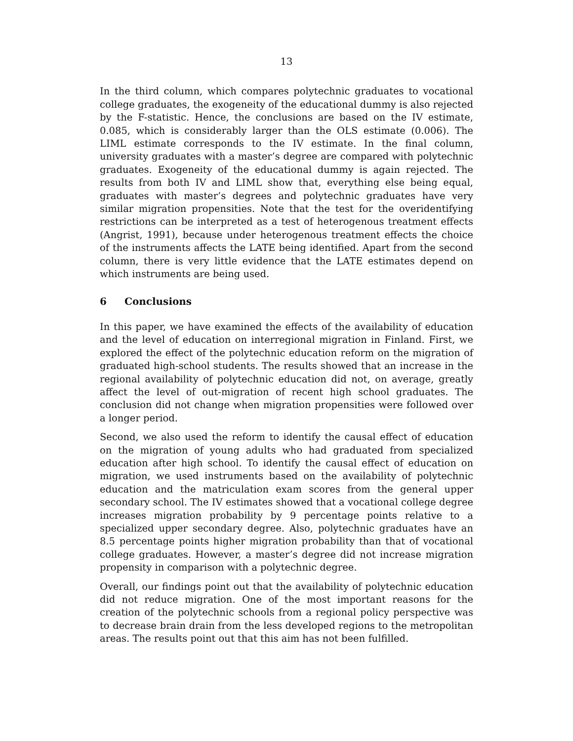13
In the third column, which compares polytechnic graduates to vocational college graduates, the exogeneity of the educational dummy is also rejected by the F-statistic. Hence, the conclusions are based on the IV estimate, 0.085, which is considerably larger than the OLS estimate (0.006). The LIML estimate corresponds to the IV estimate. In the final column, university graduates with a master’s degree are compared with polytechnic graduates. Exogeneity of the educational dummy is again rejected. The results from both IV and LIML show that, everything else being equal, graduates with master’s degrees and polytechnic graduates have very similar migration propensities. Note that the test for the overidentifying restrictions can be interpreted as a test of heterogenous treatment effects (Angrist, 1991), because under heterogenous treatment effects the choice of the instruments affects the LATE being identified. Apart from the second column, there is very little evidence that the LATE estimates depend on which instruments are being used.
6 Conclusions
In this paper, we have examined the effects of the availability of education and the level of education on interregional migration in Finland. First, we explored the effect of the polytechnic education reform on the migration of graduated high-school students. The results showed that an increase in the regional availability of polytechnic education did not, on average, greatly affect the level of out-migration of recent high school graduates. The conclusion did not change when migration propensities were followed over a longer period.
Second, we also used the reform to identify the causal effect of education on the migration of young adults who had graduated from specialized education after high school. To identify the causal effect of education on migration, we used instruments based on the availability of polytechnic education and the matriculation exam scores from the general upper secondary school. The IV estimates showed that a vocational college degree increases migration probability by 9 percentage points relative to a specialized upper secondary degree. Also, polytechnic graduates have an 8.5 percentage points higher migration probability than that of vocational college graduates. However, a master’s degree did not increase migration propensity in comparison with a polytechnic degree.
Overall, our findings point out that the availability of polytechnic education did not reduce migration. One of the most important reasons for the creation of the polytechnic schools from a regional policy perspective was to decrease brain drain from the less developed regions to the metropolitan areas. The results point out that this aim has not been fulfilled.